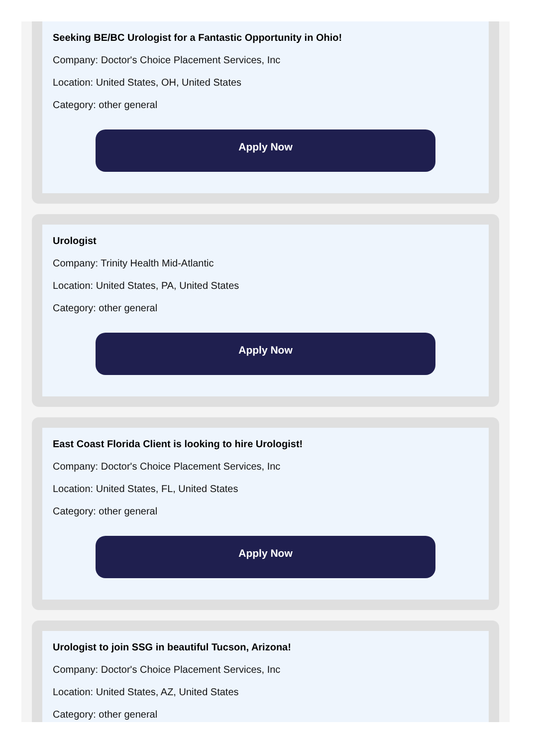Seeking BE/BC Urologist for a Fantastic Opportunity in Ohio!
Company: Doctor's Choice Placement Services, Inc
Location: United States, OH, United States
Category: other general
Apply Now
Urologist
Company: Trinity Health Mid-Atlantic
Location: United States, PA, United States
Category: other general
Apply Now
East Coast Florida Client is looking to hire Urologist!
Company: Doctor's Choice Placement Services, Inc
Location: United States, FL, United States
Category: other general
Apply Now
Urologist to join SSG in beautiful Tucson, Arizona!
Company: Doctor's Choice Placement Services, Inc
Location: United States, AZ, United States
Category: other general